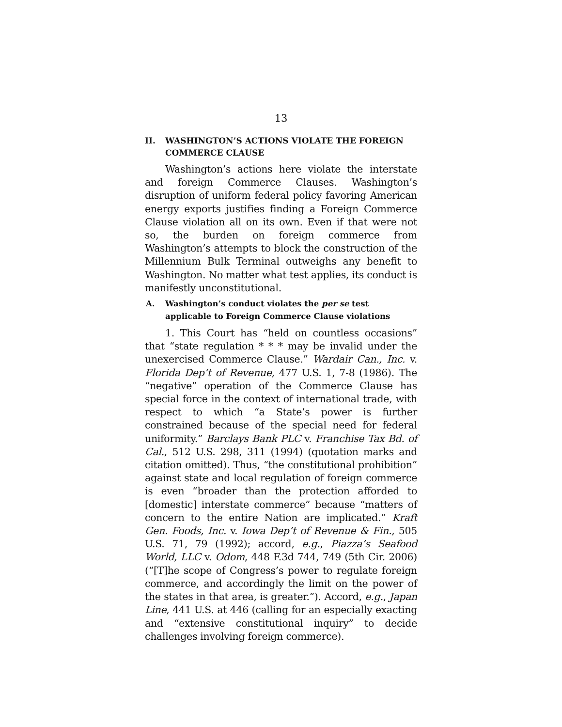13
II. WASHINGTON’S ACTIONS VIOLATE THE FOREIGN COMMERCE CLAUSE
Washington’s actions here violate the interstate and foreign Commerce Clauses. Washington’s disruption of uniform federal policy favoring American energy exports justifies finding a Foreign Commerce Clause violation all on its own. Even if that were not so, the burden on foreign commerce from Washington’s attempts to block the construction of the Millennium Bulk Terminal outweighs any benefit to Washington. No matter what test applies, its conduct is manifestly unconstitutional.
A. Washington’s conduct violates the per se test applicable to Foreign Commerce Clause violations
1. This Court has “held on countless occasions” that “state regulation * * * may be invalid under the unexercised Commerce Clause.” Wardair Can., Inc. v. Florida Dep’t of Revenue, 477 U.S. 1, 7-8 (1986). The “negative” operation of the Commerce Clause has special force in the context of international trade, with respect to which “a State’s power is further constrained because of the special need for federal uniformity.” Barclays Bank PLC v. Franchise Tax Bd. of Cal., 512 U.S. 298, 311 (1994) (quotation marks and citation omitted). Thus, “the constitutional prohibition” against state and local regulation of foreign commerce is even “broader than the protection afforded to [domestic] interstate commerce” because “matters of concern to the entire Nation are implicated.” Kraft Gen. Foods, Inc. v. Iowa Dep’t of Revenue & Fin., 505 U.S. 71, 79 (1992); accord, e.g., Piazza’s Seafood World, LLC v. Odom, 448 F.3d 744, 749 (5th Cir. 2006) (“[T]he scope of Congress’s power to regulate foreign commerce, and accordingly the limit on the power of the states in that area, is greater.”). Accord, e.g., Japan Line, 441 U.S. at 446 (calling for an especially exacting and “extensive constitutional inquiry” to decide challenges involving foreign commerce).